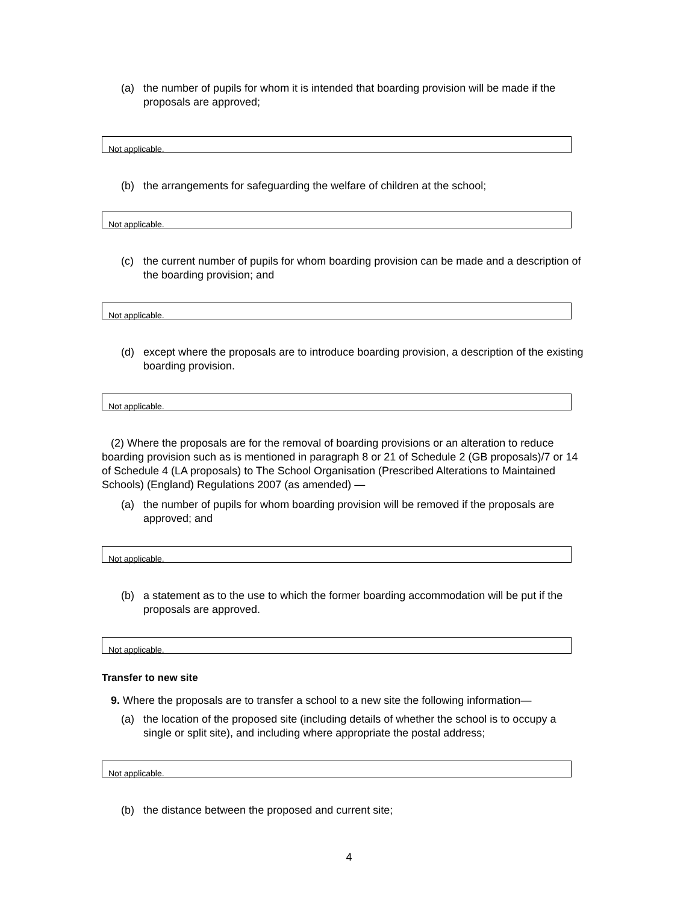(a) the number of pupils for whom it is intended that boarding provision will be made if the proposals are approved;
Not applicable.
(b) the arrangements for safeguarding the welfare of children at the school;
Not applicable.
(c) the current number of pupils for whom boarding provision can be made and a description of the boarding provision; and
Not applicable.
(d) except where the proposals are to introduce boarding provision, a description of the existing boarding provision.
Not applicable.
(2) Where the proposals are for the removal of boarding provisions or an alteration to reduce boarding provision such as is mentioned in paragraph 8 or 21 of Schedule 2 (GB proposals)/7 or 14 of Schedule 4 (LA proposals) to The School Organisation (Prescribed Alterations to Maintained Schools) (England) Regulations 2007 (as amended) —
(a) the number of pupils for whom boarding provision will be removed if the proposals are approved; and
Not applicable.
(b) a statement as to the use to which the former boarding accommodation will be put if the proposals are approved.
Not applicable.
Transfer to new site
9. Where the proposals are to transfer a school to a new site the following information—
(a) the location of the proposed site (including details of whether the school is to occupy a single or split site), and including where appropriate the postal address;
Not applicable.
(b) the distance between the proposed and current site;
4